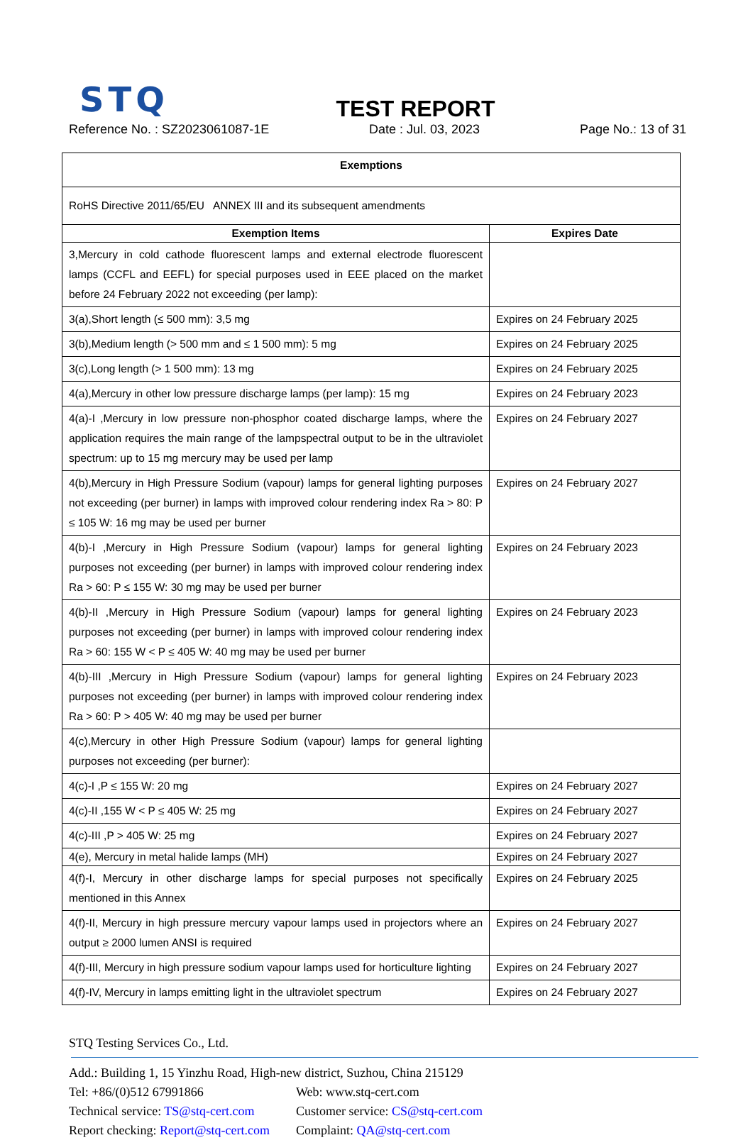STQ
TEST REPORT
Reference No. : SZ2023061087-1E Date : Jul. 03, 2023 Page No.: 13 of 31
| Exemptions | |
| --- | --- |
| RoHS Directive 2011/65/EU ANNEX III and its subsequent amendments | |
| Exemption Items | Expires Date |
| 3,Mercury in cold cathode fluorescent lamps and external electrode fluorescent lamps (CCFL and EEFL) for special purposes used in EEE placed on the market before 24 February 2022 not exceeding (per lamp): | |
| 3(a),Short length (≤ 500 mm): 3,5 mg | Expires on 24 February 2025 |
| 3(b),Medium length (> 500 mm and ≤ 1 500 mm): 5 mg | Expires on 24 February 2025 |
| 3(c),Long length (> 1 500 mm): 13 mg | Expires on 24 February 2025 |
| 4(a),Mercury in other low pressure discharge lamps (per lamp): 15 mg | Expires on 24 February 2023 |
| 4(a)-I ,Mercury in low pressure non-phosphor coated discharge lamps, where the application requires the main range of the lampspectral output to be in the ultraviolet spectrum: up to 15 mg mercury may be used per lamp | Expires on 24 February 2027 |
| 4(b),Mercury in High Pressure Sodium (vapour) lamps for general lighting purposes not exceeding (per burner) in lamps with improved colour rendering index Ra > 80: P ≤ 105 W: 16 mg may be used per burner | Expires on 24 February 2027 |
| 4(b)-I ,Mercury in High Pressure Sodium (vapour) lamps for general lighting purposes not exceeding (per burner) in lamps with improved colour rendering index Ra > 60: P ≤ 155 W: 30 mg may be used per burner | Expires on 24 February 2023 |
| 4(b)-II ,Mercury in High Pressure Sodium (vapour) lamps for general lighting purposes not exceeding (per burner) in lamps with improved colour rendering index Ra > 60: 155 W < P ≤ 405 W: 40 mg may be used per burner | Expires on 24 February 2023 |
| 4(b)-III ,Mercury in High Pressure Sodium (vapour) lamps for general lighting purposes not exceeding (per burner) in lamps with improved colour rendering index Ra > 60: P > 405 W: 40 mg may be used per burner | Expires on 24 February 2023 |
| 4(c),Mercury in other High Pressure Sodium (vapour) lamps for general lighting purposes not exceeding (per burner): | |
| 4(c)-I ,P ≤ 155 W: 20 mg | Expires on 24 February 2027 |
| 4(c)-II ,155 W < P ≤ 405 W: 25 mg | Expires on 24 February 2027 |
| 4(c)-III ,P > 405 W: 25 mg | Expires on 24 February 2027 |
| 4(e), Mercury in metal halide lamps (MH) | Expires on 24 February 2027 |
| 4(f)-I, Mercury in other discharge lamps for special purposes not specifically mentioned in this Annex | Expires on 24 February 2025 |
| 4(f)-II, Mercury in high pressure mercury vapour lamps used in projectors where an output ≥ 2000 lumen ANSI is required | Expires on 24 February 2027 |
| 4(f)-III, Mercury in high pressure sodium vapour lamps used for horticulture lighting | Expires on 24 February 2027 |
| 4(f)-IV, Mercury in lamps emitting light in the ultraviolet spectrum | Expires on 24 February 2027 |
STQ Testing Services Co., Ltd.
Add.: Building 1, 15 Yinzhu Road, High-new district, Suzhou, China 215129
Tel: +86/(0)512 67991866 Web: www.stq-cert.com
Technical service: TS@stq-cert.com Customer service: CS@stq-cert.com
Report checking: Report@stq-cert.com Complaint: QA@stq-cert.com